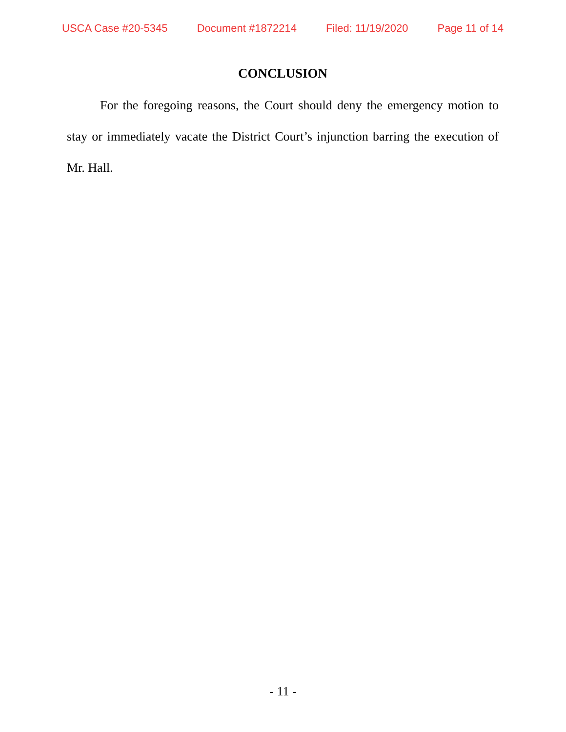USCA Case #20-5345 Document #1872214 Filed: 11/19/2020 Page 11 of 14
CONCLUSION
For the foregoing reasons, the Court should deny the emergency motion to stay or immediately vacate the District Court’s injunction barring the execution of Mr. Hall.
- 11 -